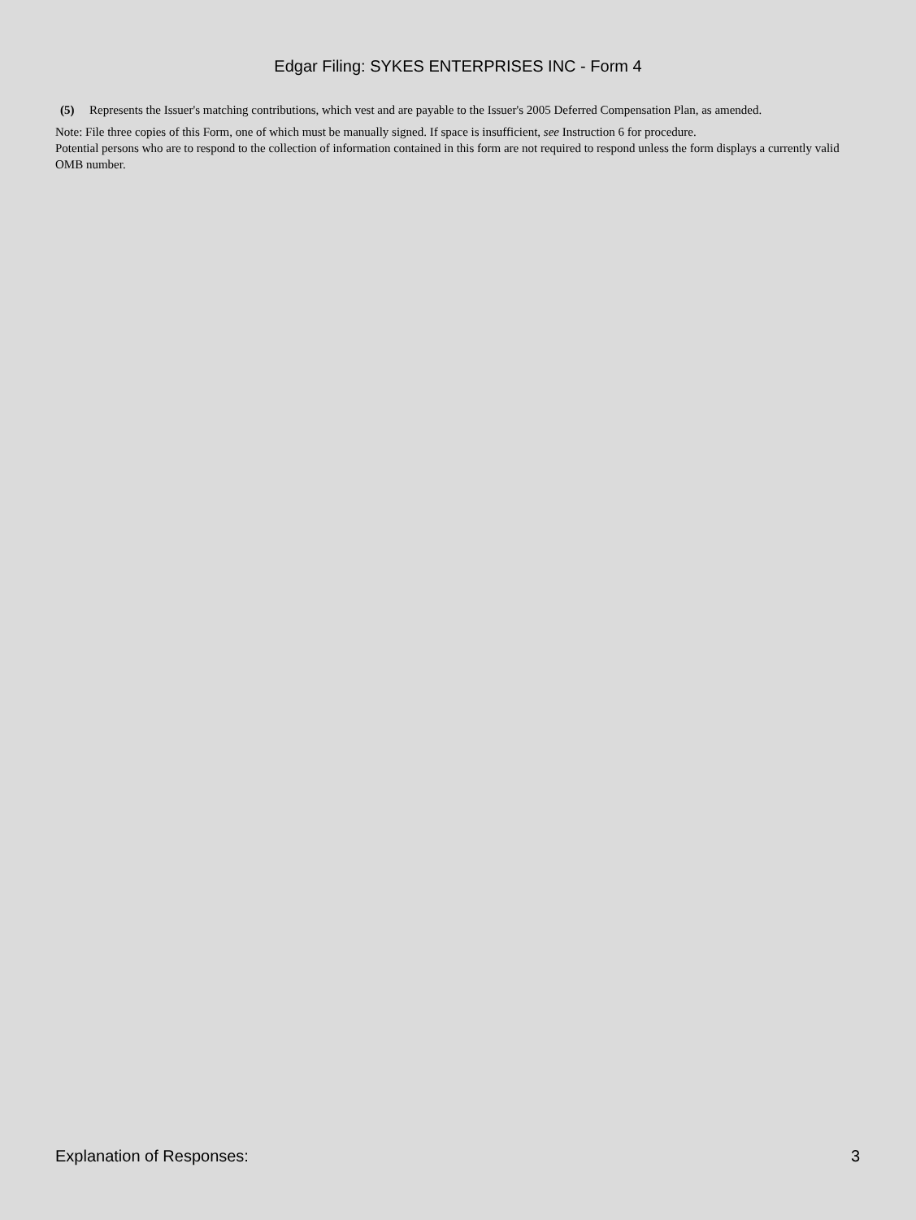Edgar Filing: SYKES ENTERPRISES INC - Form 4
(5) Represents the Issuer's matching contributions, which vest and are payable to the Issuer's 2005 Deferred Compensation Plan, as amended.
Note: File three copies of this Form, one of which must be manually signed. If space is insufficient, see Instruction 6 for procedure.
Potential persons who are to respond to the collection of information contained in this form are not required to respond unless the form displays a currently valid OMB number.
Explanation of Responses: 3